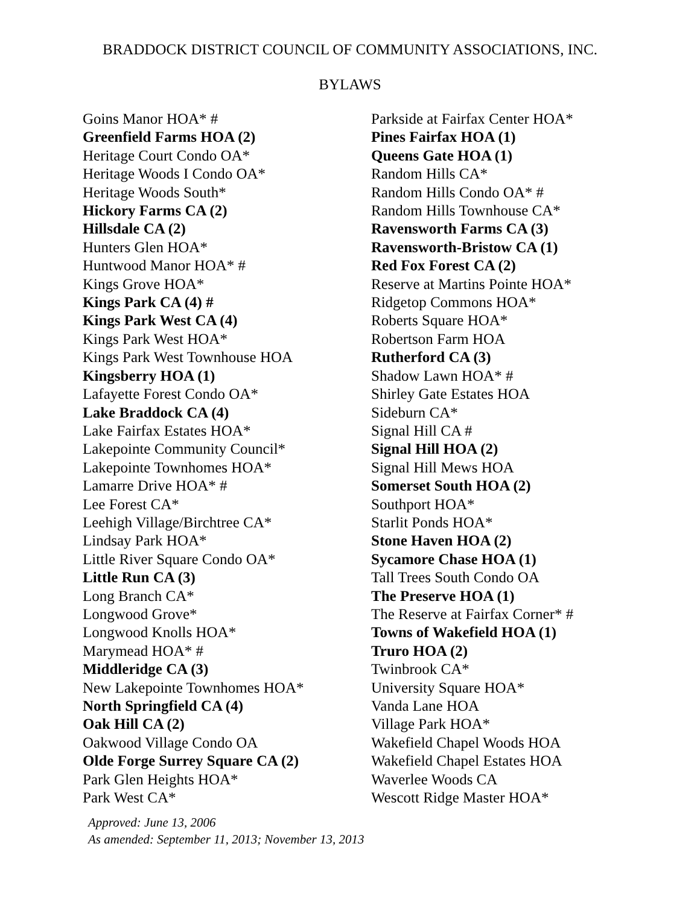BRADDOCK DISTRICT COUNCIL OF COMMUNITY ASSOCIATIONS, INC.
BYLAWS
Goins Manor HOA* #
Greenfield Farms HOA (2)
Heritage Court Condo OA*
Heritage Woods I Condo OA*
Heritage Woods South*
Hickory Farms CA (2)
Hillsdale CA (2)
Hunters Glen HOA*
Huntwood Manor HOA* #
Kings Grove HOA*
Kings Park CA (4) #
Kings Park West CA (4)
Kings Park West HOA*
Kings Park West Townhouse HOA
Kingsberry HOA (1)
Lafayette Forest Condo OA*
Lake Braddock CA (4)
Lake Fairfax Estates HOA*
Lakepointe Community Council*
Lakepointe Townhomes HOA*
Lamarre Drive HOA* #
Lee Forest CA*
Leehigh Village/Birchtree CA*
Lindsay Park HOA*
Little River Square Condo OA*
Little Run CA (3)
Long Branch CA*
Longwood Grove*
Longwood Knolls HOA*
Marymead HOA* #
Middleridge CA (3)
New Lakepointe Townhomes HOA*
North Springfield CA (4)
Oak Hill CA (2)
Oakwood Village Condo OA
Olde Forge Surrey Square CA (2)
Park Glen Heights HOA*
Park West CA*
Parkside at Fairfax Center HOA*
Pines Fairfax HOA (1)
Queens Gate HOA (1)
Random Hills CA*
Random Hills Condo OA* #
Random Hills Townhouse CA*
Ravensworth Farms CA (3)
Ravensworth-Bristow CA (1)
Red Fox Forest CA (2)
Reserve at Martins Pointe HOA*
Ridgetop Commons HOA*
Roberts Square HOA*
Robertson Farm HOA
Rutherford CA (3)
Shadow Lawn HOA* #
Shirley Gate Estates HOA
Sideburn CA*
Signal Hill CA #
Signal Hill HOA (2)
Signal Hill Mews HOA
Somerset South HOA (2)
Southport HOA*
Starlit Ponds HOA*
Stone Haven HOA (2)
Sycamore Chase HOA (1)
Tall Trees South Condo OA
The Preserve HOA (1)
The Reserve at Fairfax Corner* #
Towns of Wakefield HOA (1)
Truro HOA (2)
Twinbrook CA*
University Square HOA*
Vanda Lane HOA
Village Park HOA*
Wakefield Chapel Woods HOA
Wakefield Chapel Estates HOA
Waverlee Woods CA
Wescott Ridge Master HOA*
Approved: June 13, 2006
As amended: September 11, 2013; November 13, 2013